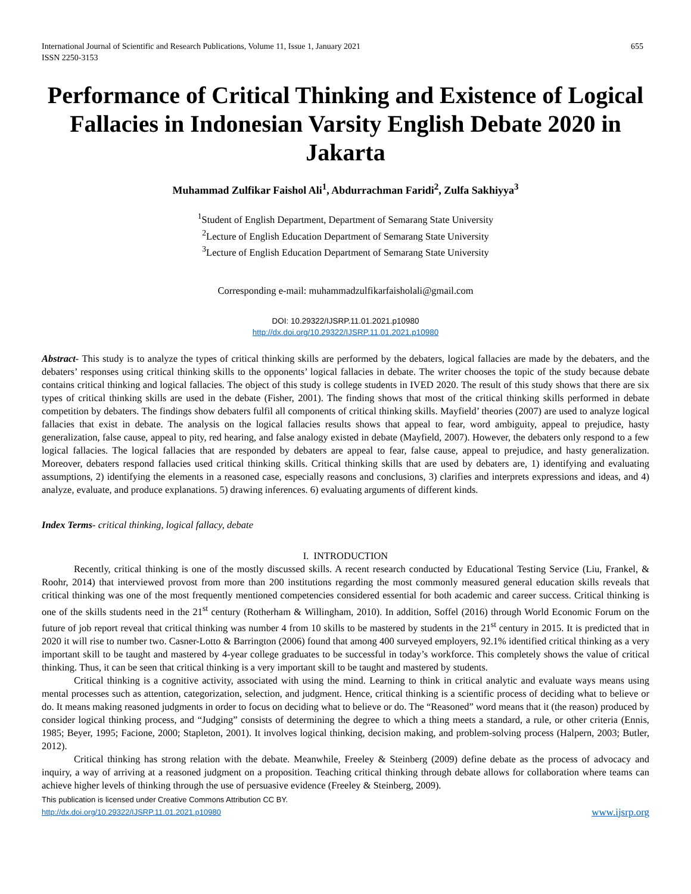International Journal of Scientific and Research Publications, Volume 11, Issue 1, January 2021
ISSN 2250-3153 655
Performance of Critical Thinking and Existence of Logical Fallacies in Indonesian Varsity English Debate 2020 in Jakarta
Muhammad Zulfikar Faishol Ali<sup>1</sup>, Abdurrachman Faridi<sup>2</sup>, Zulfa Sakhiyya<sup>3</sup>
<sup>1</sup> Student of English Department, Department of Semarang State University
<sup>2</sup> Lecture of English Education Department of Semarang State University
<sup>3</sup> Lecture of English Education Department of Semarang State University
Corresponding e-mail: muhammadzulfikarfaisholali@gmail.com
DOI: 10.29322/IJSRP.11.01.2021.p10980
http://dx.doi.org/10.29322/IJSRP.11.01.2021.p10980
Abstract- This study is to analyze the types of critical thinking skills are performed by the debaters, logical fallacies are made by the debaters, and the debaters’ responses using critical thinking skills to the opponents’ logical fallacies in debate. The writer chooses the topic of the study because debate contains critical thinking and logical fallacies. The object of this study is college students in IVED 2020. The result of this study shows that there are six types of critical thinking skills are used in the debate (Fisher, 2001). The finding shows that most of the critical thinking skills performed in debate competition by debaters. The findings show debaters fulfil all components of critical thinking skills. Mayfield’ theories (2007) are used to analyze logical fallacies that exist in debate. The analysis on the logical fallacies results shows that appeal to fear, word ambiguity, appeal to prejudice, hasty generalization, false cause, appeal to pity, red hearing, and false analogy existed in debate (Mayfield, 2007). However, the debaters only respond to a few logical fallacies. The logical fallacies that are responded by debaters are appeal to fear, false cause, appeal to prejudice, and hasty generalization. Moreover, debaters respond fallacies used critical thinking skills. Critical thinking skills that are used by debaters are, 1) identifying and evaluating assumptions, 2) identifying the elements in a reasoned case, especially reasons and conclusions, 3) clarifies and interprets expressions and ideas, and 4) analyze, evaluate, and produce explanations. 5) drawing inferences. 6) evaluating arguments of different kinds.
Index Terms- critical thinking, logical fallacy, debate
I. INTRODUCTION
Recently, critical thinking is one of the mostly discussed skills. A recent research conducted by Educational Testing Service (Liu, Frankel, & Roohr, 2014) that interviewed provost from more than 200 institutions regarding the most commonly measured general education skills reveals that critical thinking was one of the most frequently mentioned competencies considered essential for both academic and career success. Critical thinking is one of the skills students need in the 21<sup>st</sup> century (Rotherham & Willingham, 2010). In addition, Soffel (2016) through World Economic Forum on the future of job report reveal that critical thinking was number 4 from 10 skills to be mastered by students in the 21<sup>st</sup> century in 2015. It is predicted that in 2020 it will rise to number two. Casner-Lotto & Barrington (2006) found that among 400 surveyed employers, 92.1% identified critical thinking as a very important skill to be taught and mastered by 4-year college graduates to be successful in today’s workforce. This completely shows the value of critical thinking. Thus, it can be seen that critical thinking is a very important skill to be taught and mastered by students.
Critical thinking is a cognitive activity, associated with using the mind. Learning to think in critical analytic and evaluate ways means using mental processes such as attention, categorization, selection, and judgment. Hence, critical thinking is a scientific process of deciding what to believe or do. It means making reasoned judgments in order to focus on deciding what to believe or do. The “Reasoned” word means that it (the reason) produced by consider logical thinking process, and “Judging” consists of determining the degree to which a thing meets a standard, a rule, or other criteria (Ennis, 1985; Beyer, 1995; Facione, 2000; Stapleton, 2001). It involves logical thinking, decision making, and problem-solving process (Halpern, 2003; Butler, 2012).
Critical thinking has strong relation with the debate. Meanwhile, Freeley & Steinberg (2009) define debate as the process of advocacy and inquiry, a way of arriving at a reasoned judgment on a proposition. Teaching critical thinking through debate allows for collaboration where teams can achieve higher levels of thinking through the use of persuasive evidence (Freeley & Steinberg, 2009).
This publication is licensed under Creative Commons Attribution CC BY.
http://dx.doi.org/10.29322/IJSRP.11.01.2021.p10980 www.ijsrp.org